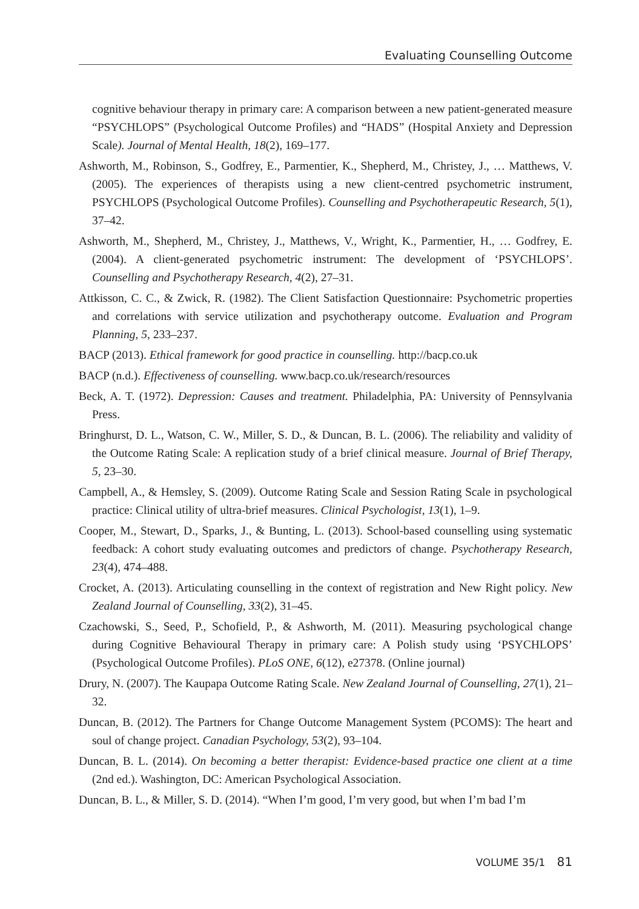Evaluating Counselling Outcome
cognitive behaviour therapy in primary care: A comparison between a new patient-generated measure “PSYCHLOPS” (Psychological Outcome Profiles) and “HADS” (Hospital Anxiety and Depression Scale). Journal of Mental Health, 18(2), 169–177.
Ashworth, M., Robinson, S., Godfrey, E., Parmentier, K., Shepherd, M., Christey, J., … Matthews, V. (2005). The experiences of therapists using a new client-centred psychometric instrument, PSYCHLOPS (Psychological Outcome Profiles). Counselling and Psychotherapeutic Research, 5(1), 37–42.
Ashworth, M., Shepherd, M., Christey, J., Matthews, V., Wright, K., Parmentier, H., … Godfrey, E. (2004). A client-generated psychometric instrument: The development of ‘PSYCHLOPS’. Counselling and Psychotherapy Research, 4(2), 27–31.
Attkisson, C. C., & Zwick, R. (1982). The Client Satisfaction Questionnaire: Psychometric properties and correlations with service utilization and psychotherapy outcome. Evaluation and Program Planning, 5, 233–237.
BACP (2013). Ethical framework for good practice in counselling. http://bacp.co.uk
BACP (n.d.). Effectiveness of counselling. www.bacp.co.uk/research/resources
Beck, A. T. (1972). Depression: Causes and treatment. Philadelphia, PA: University of Pennsylvania Press.
Bringhurst, D. L., Watson, C. W., Miller, S. D., & Duncan, B. L. (2006). The reliability and validity of the Outcome Rating Scale: A replication study of a brief clinical measure. Journal of Brief Therapy, 5, 23–30.
Campbell, A., & Hemsley, S. (2009). Outcome Rating Scale and Session Rating Scale in psychological practice: Clinical utility of ultra-brief measures. Clinical Psychologist, 13(1), 1–9.
Cooper, M., Stewart, D., Sparks, J., & Bunting, L. (2013). School-based counselling using systematic feedback: A cohort study evaluating outcomes and predictors of change. Psychotherapy Research, 23(4), 474–488.
Crocket, A. (2013). Articulating counselling in the context of registration and New Right policy. New Zealand Journal of Counselling, 33(2), 31–45.
Czachowski, S., Seed, P., Schofield, P., & Ashworth, M. (2011). Measuring psychological change during Cognitive Behavioural Therapy in primary care: A Polish study using ‘PSYCHLOPS’ (Psychological Outcome Profiles). PLoS ONE, 6(12), e27378. (Online journal)
Drury, N. (2007). The Kaupapa Outcome Rating Scale. New Zealand Journal of Counselling, 27(1), 21–32.
Duncan, B. (2012). The Partners for Change Outcome Management System (PCOMS): The heart and soul of change project. Canadian Psychology, 53(2), 93–104.
Duncan, B. L. (2014). On becoming a better therapist: Evidence-based practice one client at a time (2nd ed.). Washington, DC: American Psychological Association.
Duncan, B. L., & Miller, S. D. (2014). “When I’m good, I’m very good, but when I’m bad I’m
VOLUME 35/1 81